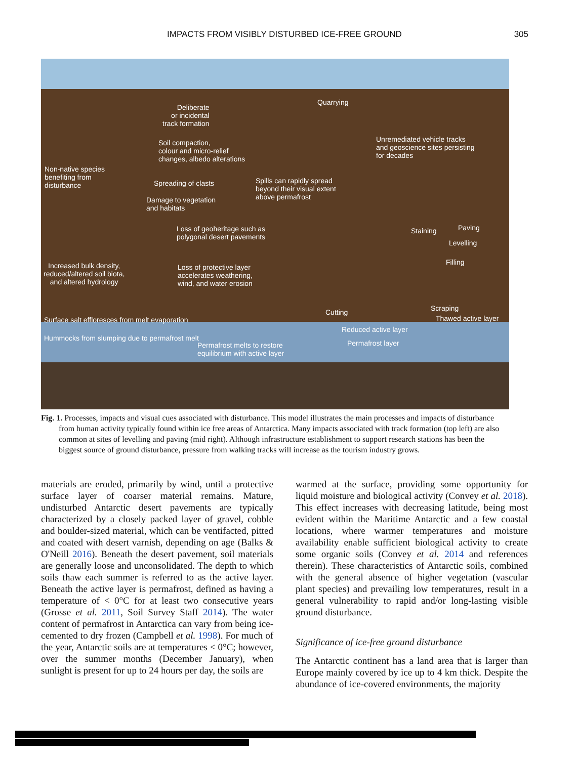IMPACTS FROM VISIBLY DISTURBED ICE-FREE GROUND 305
Deliberate
or incidental
track formation
Quarrying
Soil compaction,
colour and micro-relief
changes, albedo alterations
Unremediated vehicle tracks
and geoscience sites persisting
for decades
Non-native species
benefiting from
disturbance
Spreading of clasts
Spills can rapidly spread
beyond their visual extent
above permafrost
Damage to vegetation
and habitats
Loss of geoheritage such as
polygonal desert pavements
Staining Paving
Levelling
Filling
Increased bulk density,
reduced/altered soil biota,
and altered hydrology
Loss of protective layer
accelerates weathering,
wind, and water erosion
Cutting Scraping
Thawed active layer
Surface salt effloresces from melt evaporation
Reduced active layer
Hummocks from slumping due to permafrost melt
Permafrost layer
Permafrost melts to restore
equilibrium with active layer
Fig. 1. Processes, impacts and visual cues associated with disturbance. This model illustrates the main processes and impacts of disturbance from human activity typically found within ice free areas of Antarctica. Many impacts associated with track formation (top left) are also common at sites of levelling and paving (mid right). Although infrastructure establishment to support research stations has been the biggest source of ground disturbance, pressure from walking tracks will increase as the tourism industry grows.
materials are eroded, primarily by wind, until a protective surface layer of coarser material remains. Mature, undisturbed Antarctic desert pavements are typically characterized by a closely packed layer of gravel, cobble and boulder-sized material, which can be ventifacted, pitted and coated with desert varnish, depending on age (Balks & O'Neill 2016). Beneath the desert pavement, soil materials are generally loose and unconsolidated. The depth to which soils thaw each summer is referred to as the active layer. Beneath the active layer is permafrost, defined as having a temperature of < 0°C for at least two consecutive years (Grosse et al. 2011, Soil Survey Staff 2014). The water content of permafrost in Antarctica can vary from being ice-cemented to dry frozen (Campbell et al. 1998). For much of the year, Antarctic soils are at temperatures < 0°C; however, over the summer months (December January), when sunlight is present for up to 24 hours per day, the soils are
warmed at the surface, providing some opportunity for liquid moisture and biological activity (Convey et al. 2018). This effect increases with decreasing latitude, being most evident within the Maritime Antarctic and a few coastal locations, where warmer temperatures and moisture availability enable sufficient biological activity to create some organic soils (Convey et al. 2014 and references therein). These characteristics of Antarctic soils, combined with the general absence of higher vegetation (vascular plant species) and prevailing low temperatures, result in a general vulnerability to rapid and/or long-lasting visible ground disturbance.
Significance of ice-free ground disturbance
The Antarctic continent has a land area that is larger than Europe mainly covered by ice up to 4 km thick. Despite the abundance of ice-covered environments, the majority